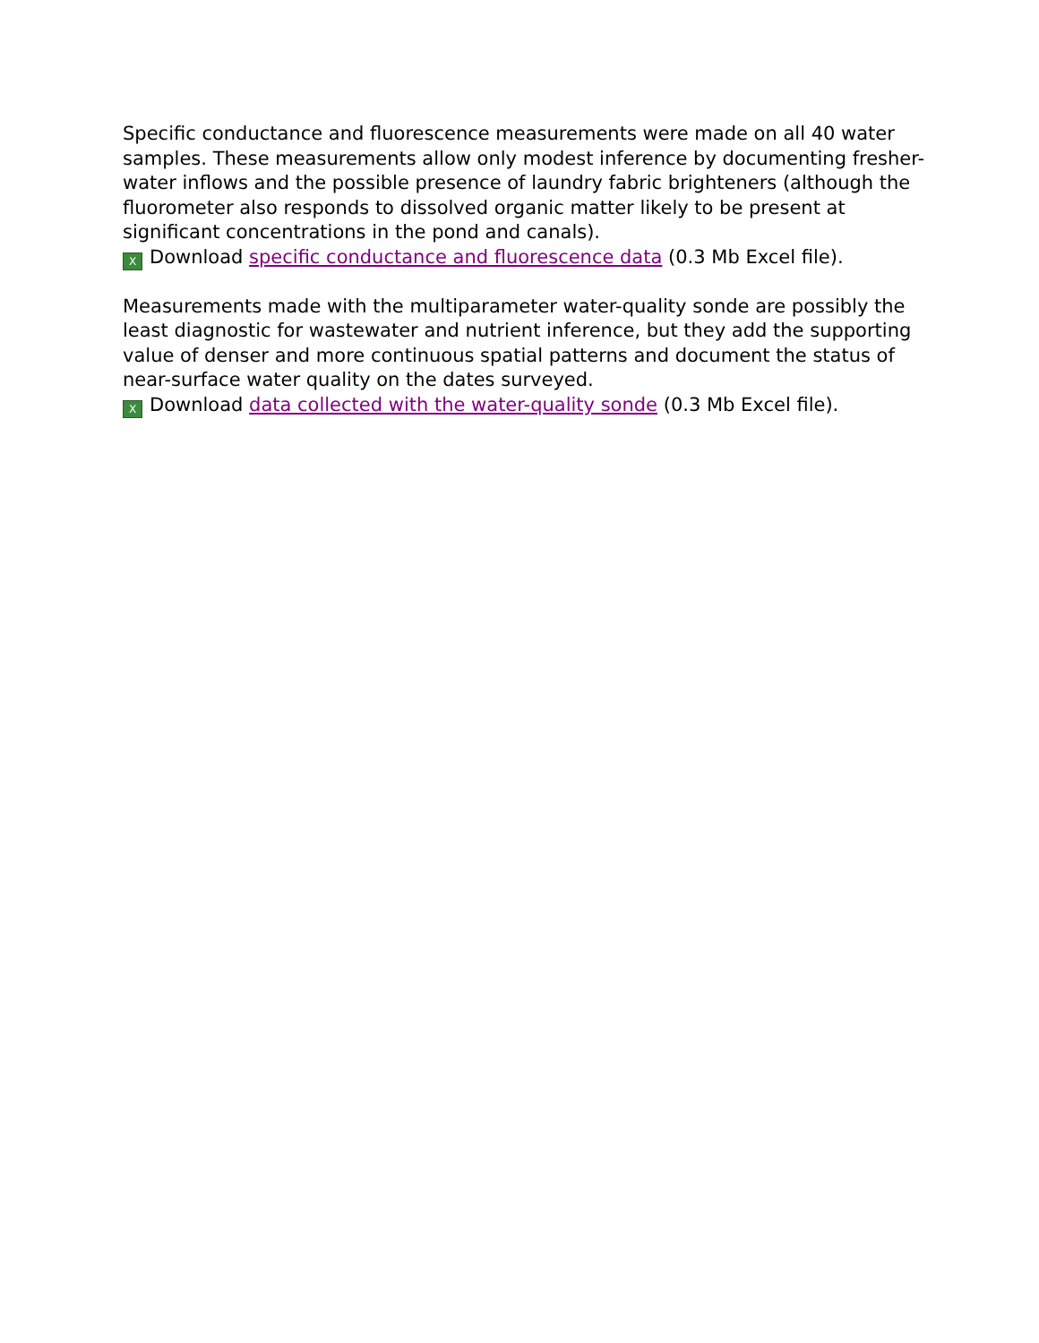Specific conductance and fluorescence measurements were made on all 40 water samples. These measurements allow only modest inference by documenting fresher-water inflows and the possible presence of laundry fabric brighteners (although the fluorometer also responds to dissolved organic matter likely to be present at significant concentrations in the pond and canals).
X Download specific conductance and fluorescence data (0.3 Mb Excel file).
Measurements made with the multiparameter water-quality sonde are possibly the least diagnostic for wastewater and nutrient inference, but they add the supporting value of denser and more continuous spatial patterns and document the status of near-surface water quality on the dates surveyed.
X Download data collected with the water-quality sonde (0.3 Mb Excel file).